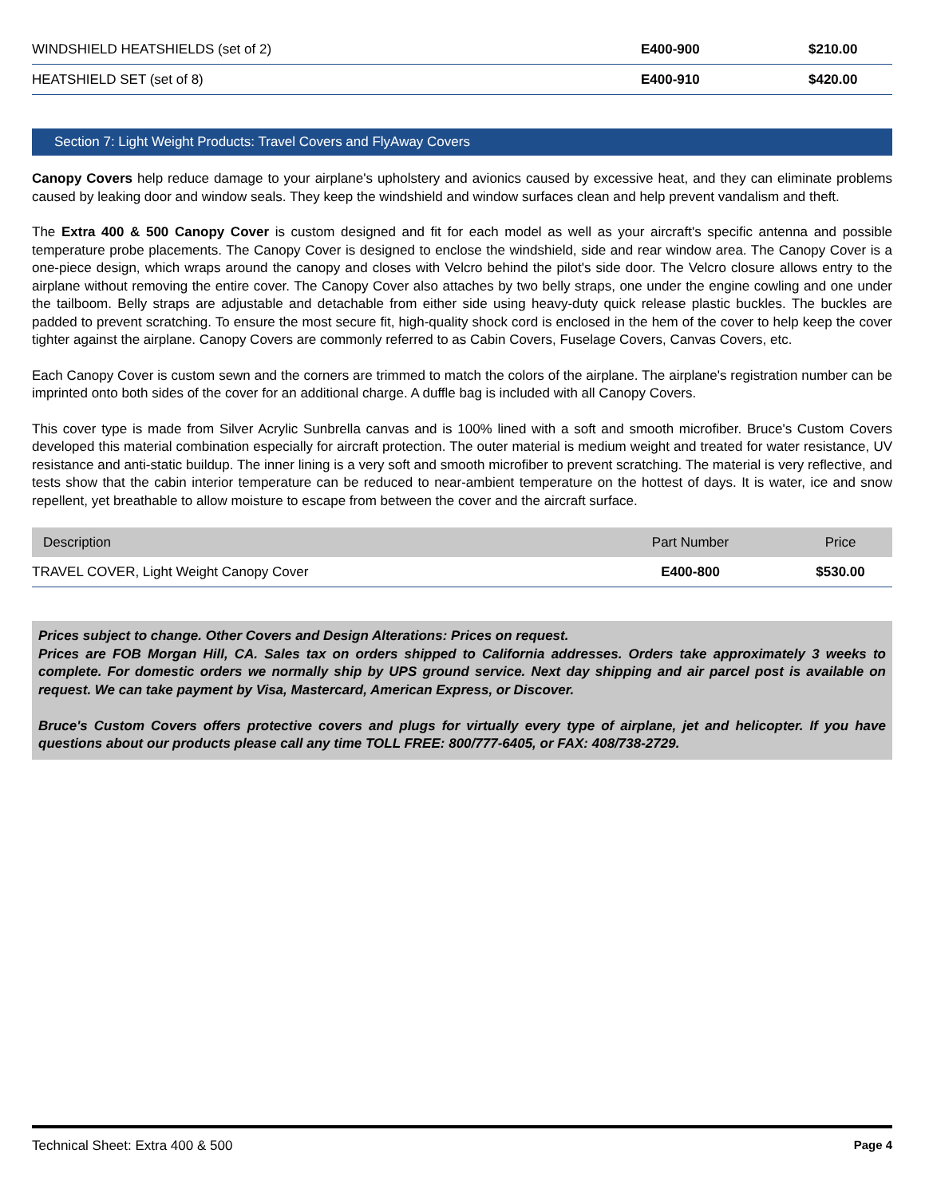| WINDSHIELD HEATSHIELDS (set of 2) | E400-900 | $210.00 |
| HEATSHIELD SET (set of 8) | E400-910 | $420.00 |
Section 7: Light Weight Products: Travel Covers and FlyAway Covers
Canopy Covers help reduce damage to your airplane's upholstery and avionics caused by excessive heat, and they can eliminate problems caused by leaking door and window seals. They keep the windshield and window surfaces clean and help prevent vandalism and theft.
The Extra 400 & 500 Canopy Cover is custom designed and fit for each model as well as your aircraft's specific antenna and possible temperature probe placements. The Canopy Cover is designed to enclose the windshield, side and rear window area. The Canopy Cover is a one-piece design, which wraps around the canopy and closes with Velcro behind the pilot's side door. The Velcro closure allows entry to the airplane without removing the entire cover. The Canopy Cover also attaches by two belly straps, one under the engine cowling and one under the tailboom. Belly straps are adjustable and detachable from either side using heavy-duty quick release plastic buckles. The buckles are padded to prevent scratching. To ensure the most secure fit, high-quality shock cord is enclosed in the hem of the cover to help keep the cover tighter against the airplane. Canopy Covers are commonly referred to as Cabin Covers, Fuselage Covers, Canvas Covers, etc.
Each Canopy Cover is custom sewn and the corners are trimmed to match the colors of the airplane. The airplane's registration number can be imprinted onto both sides of the cover for an additional charge. A duffle bag is included with all Canopy Covers.
This cover type is made from Silver Acrylic Sunbrella canvas and is 100% lined with a soft and smooth microfiber. Bruce's Custom Covers developed this material combination especially for aircraft protection. The outer material is medium weight and treated for water resistance, UV resistance and anti-static buildup. The inner lining is a very soft and smooth microfiber to prevent scratching. The material is very reflective, and tests show that the cabin interior temperature can be reduced to near-ambient temperature on the hottest of days. It is water, ice and snow repellent, yet breathable to allow moisture to escape from between the cover and the aircraft surface.
| Description | Part Number | Price |
| --- | --- | --- |
| TRAVEL COVER, Light Weight Canopy Cover | E400-800 | $530.00 |
Prices subject to change. Other Covers and Design Alterations: Prices on request.
Prices are FOB Morgan Hill, CA. Sales tax on orders shipped to California addresses. Orders take approximately 3 weeks to complete. For domestic orders we normally ship by UPS ground service. Next day shipping and air parcel post is available on request. We can take payment by Visa, Mastercard, American Express, or Discover.
Bruce's Custom Covers offers protective covers and plugs for virtually every type of airplane, jet and helicopter. If you have questions about our products please call any time TOLL FREE: 800/777-6405, or FAX: 408/738-2729.
Technical Sheet: Extra 400 & 500 Page 4